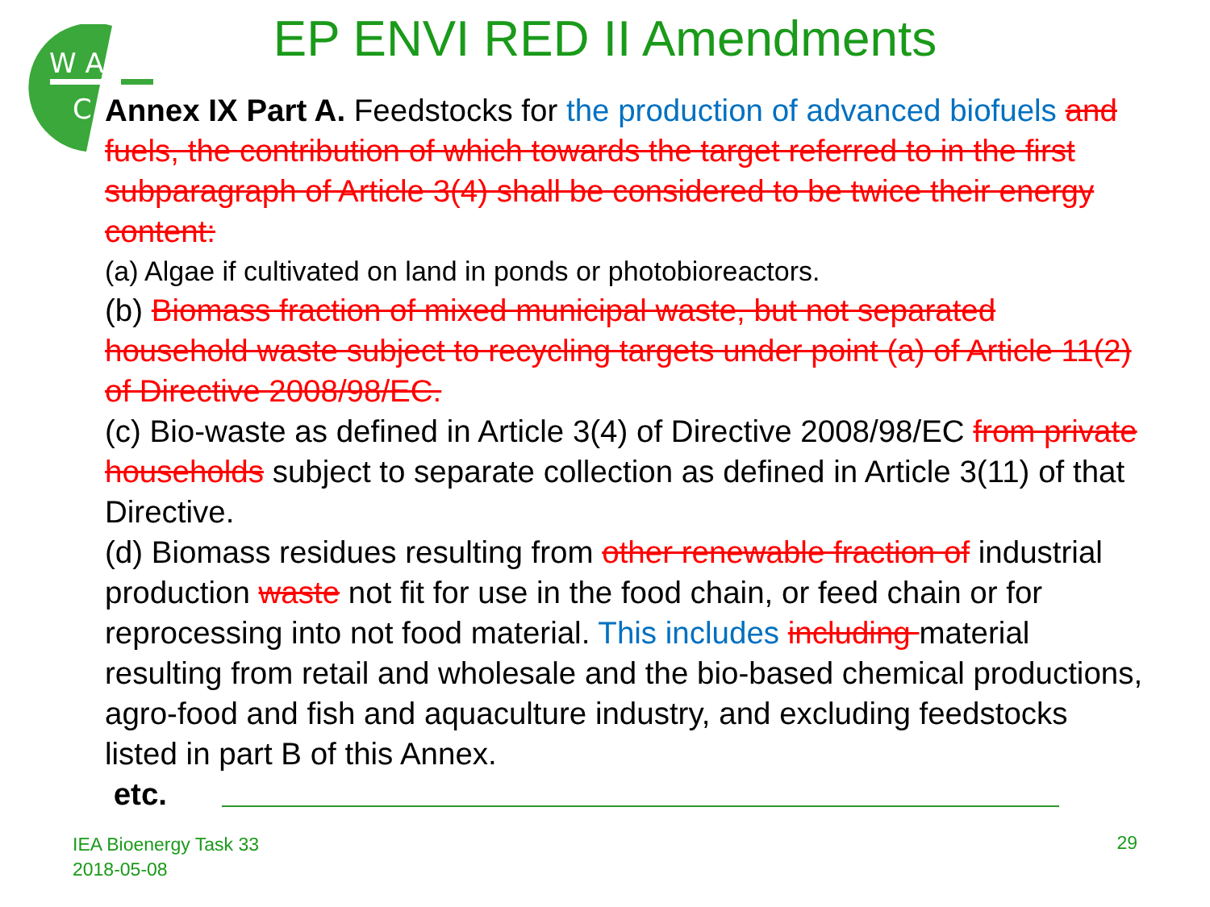W A
C
EP ENVI RED II Amendments
Annex IX Part A. Feedstocks for the production of advanced biofuels and fuels, the contribution of which towards the target referred to in the first subparagraph of Article 3(4) shall be considered to be twice their energy content:
(a) Algae if cultivated on land in ponds or photobioreactors.
(b) Biomass fraction of mixed municipal waste, but not separated household waste subject to recycling targets under point (a) of Article 11(2) of Directive 2008/98/EC.
(c) Bio-waste as defined in Article 3(4) of Directive 2008/98/EC from private households subject to separate collection as defined in Article 3(11) of that Directive.
(d) Biomass residues resulting from other renewable fraction of industrial production waste not fit for use in the food chain, or feed chain or for reprocessing into not food material. This includes including material resulting from retail and wholesale and the bio-based chemical productions, agro-food and fish and aquaculture industry, and excluding feedstocks listed in part B of this Annex.
etc.
IEA Bioenergy Task 33
2018-05-08
29